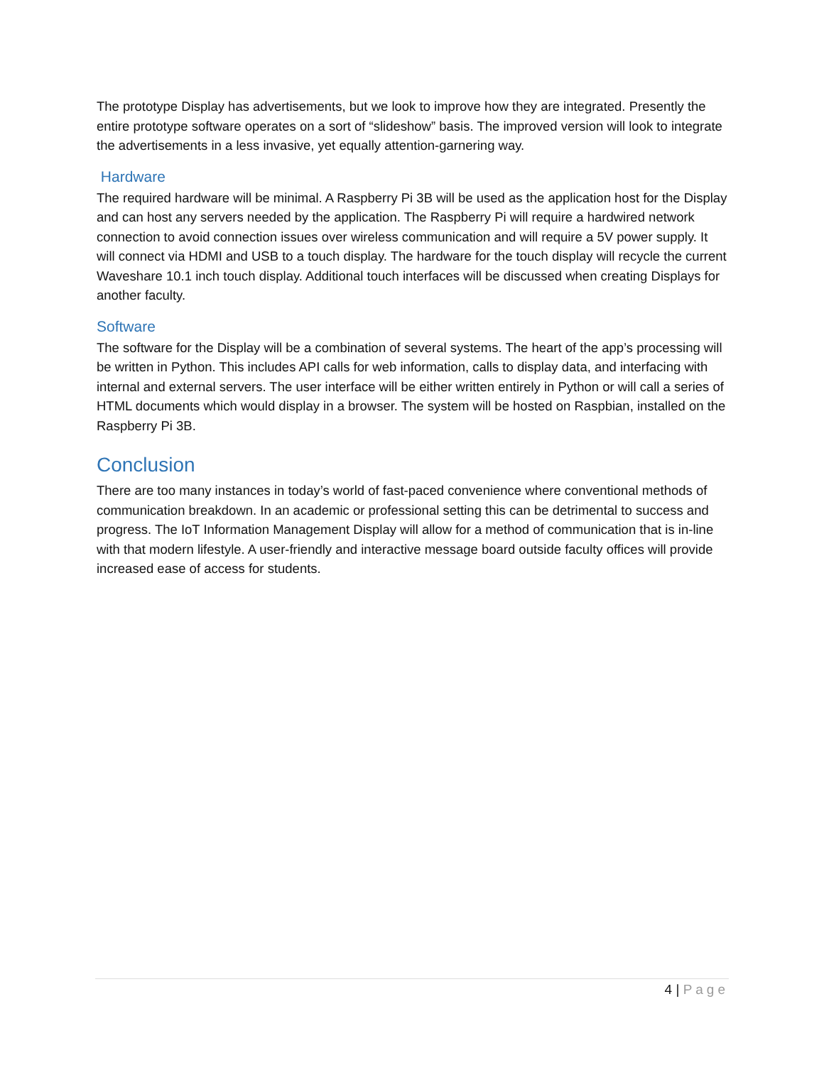The prototype Display has advertisements, but we look to improve how they are integrated. Presently the entire prototype software operates on a sort of “slideshow” basis. The improved version will look to integrate the advertisements in a less invasive, yet equally attention-garnering way.
Hardware
The required hardware will be minimal. A Raspberry Pi 3B will be used as the application host for the Display and can host any servers needed by the application. The Raspberry Pi will require a hardwired network connection to avoid connection issues over wireless communication and will require a 5V power supply. It will connect via HDMI and USB to a touch display. The hardware for the touch display will recycle the current Waveshare 10.1 inch touch display. Additional touch interfaces will be discussed when creating Displays for another faculty.
Software
The software for the Display will be a combination of several systems. The heart of the app’s processing will be written in Python. This includes API calls for web information, calls to display data, and interfacing with internal and external servers. The user interface will be either written entirely in Python or will call a series of HTML documents which would display in a browser. The system will be hosted on Raspbian, installed on the Raspberry Pi 3B.
Conclusion
There are too many instances in today’s world of fast-paced convenience where conventional methods of communication breakdown. In an academic or professional setting this can be detrimental to success and progress. The IoT Information Management Display will allow for a method of communication that is in-line with that modern lifestyle. A user-friendly and interactive message board outside faculty offices will provide increased ease of access for students.
4 | Page